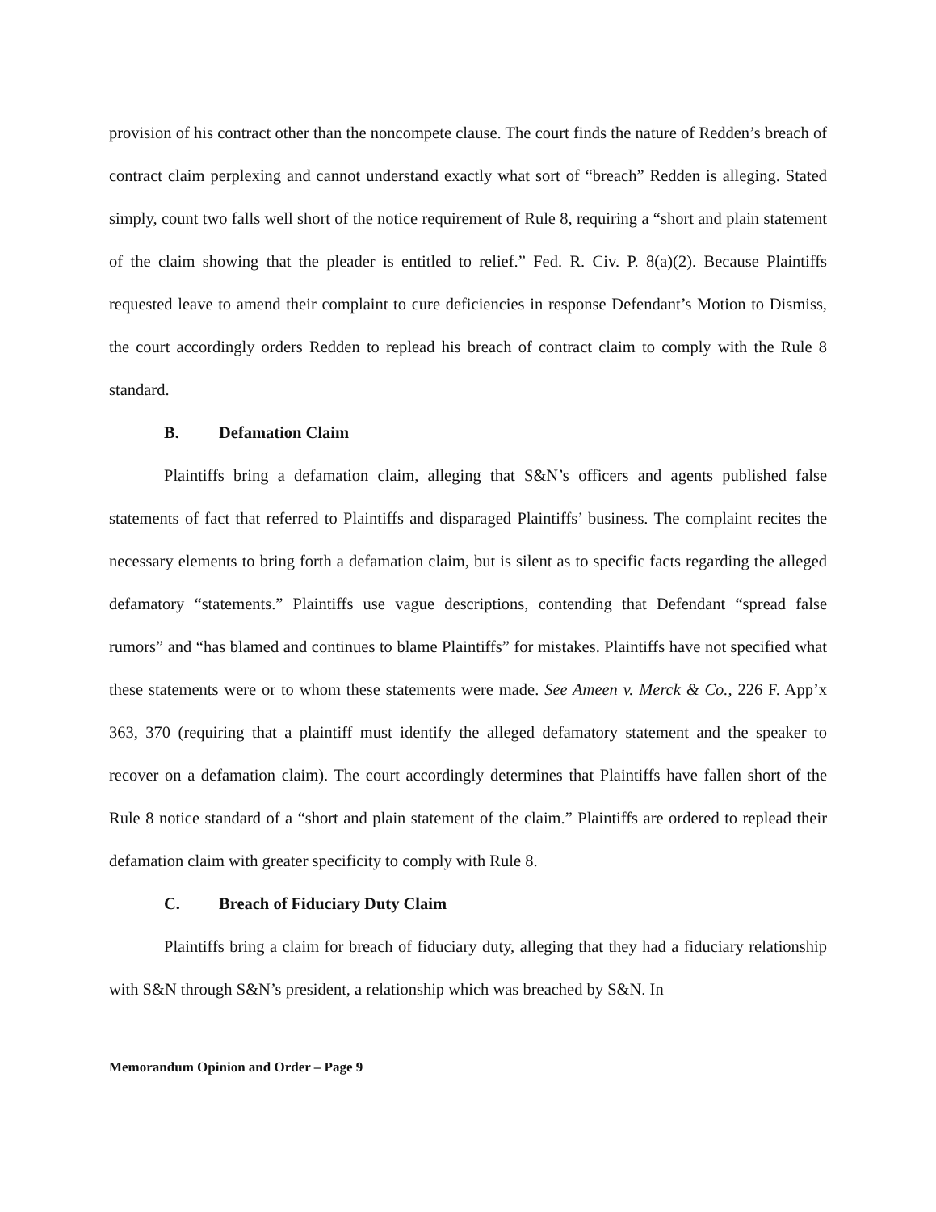provision of his contract other than the noncompete clause. The court finds the nature of Redden’s breach of contract claim perplexing and cannot understand exactly what sort of “breach” Redden is alleging. Stated simply, count two falls well short of the notice requirement of Rule 8, requiring a “short and plain statement of the claim showing that the pleader is entitled to relief.” Fed. R. Civ. P. 8(a)(2). Because Plaintiffs requested leave to amend their complaint to cure deficiencies in response Defendant’s Motion to Dismiss, the court accordingly orders Redden to replead his breach of contract claim to comply with the Rule 8 standard.
B. Defamation Claim
Plaintiffs bring a defamation claim, alleging that S&N’s officers and agents published false statements of fact that referred to Plaintiffs and disparaged Plaintiffs’ business. The complaint recites the necessary elements to bring forth a defamation claim, but is silent as to specific facts regarding the alleged defamatory “statements.” Plaintiffs use vague descriptions, contending that Defendant “spread false rumors” and “has blamed and continues to blame Plaintiffs” for mistakes. Plaintiffs have not specified what these statements were or to whom these statements were made. See Ameen v. Merck & Co., 226 F. App’x 363, 370 (requiring that a plaintiff must identify the alleged defamatory statement and the speaker to recover on a defamation claim). The court accordingly determines that Plaintiffs have fallen short of the Rule 8 notice standard of a “short and plain statement of the claim.” Plaintiffs are ordered to replead their defamation claim with greater specificity to comply with Rule 8.
C. Breach of Fiduciary Duty Claim
Plaintiffs bring a claim for breach of fiduciary duty, alleging that they had a fiduciary relationship with S&N through S&N’s president, a relationship which was breached by S&N. In
Memorandum Opinion and Order – Page 9